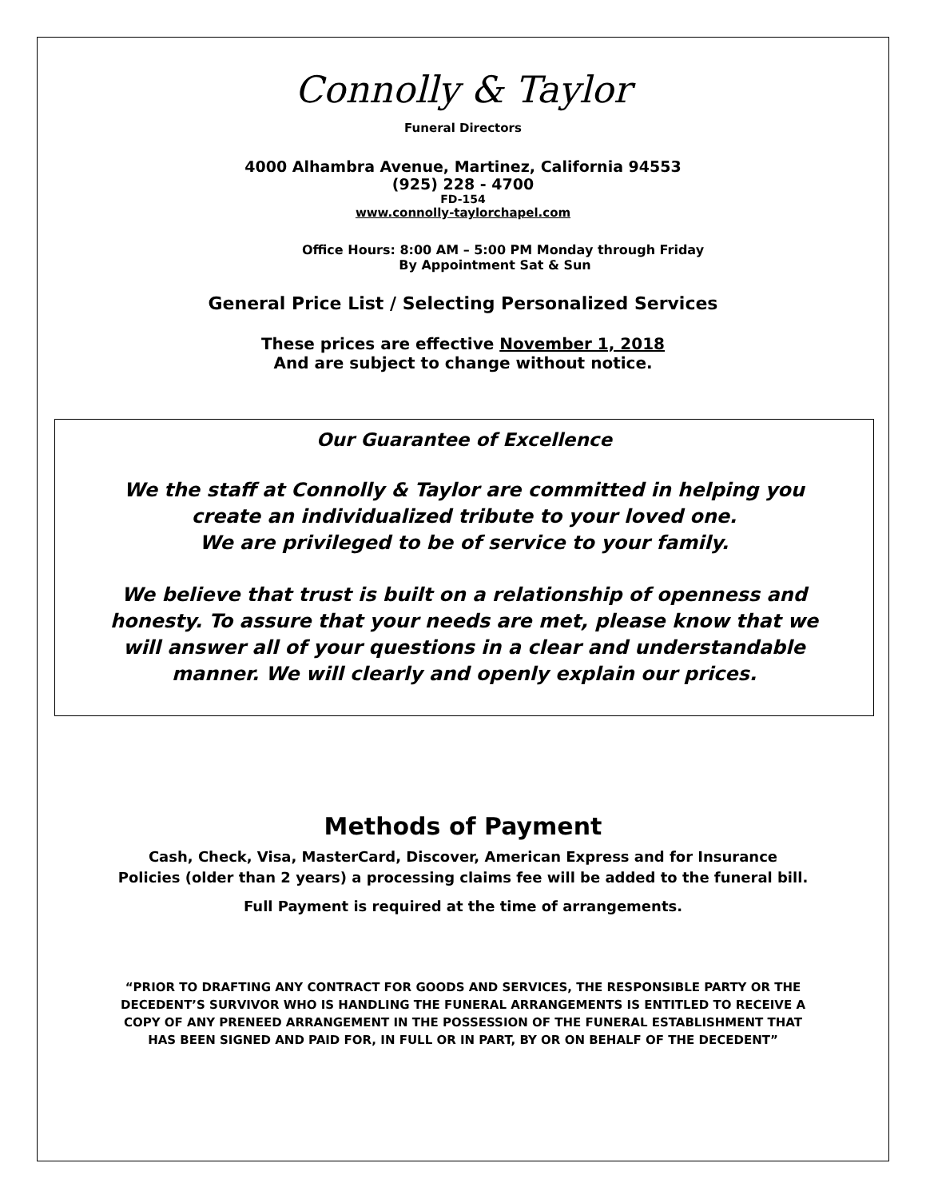Connolly & Taylor
Funeral Directors
4000 Alhambra Avenue, Martinez, California 94553
(925) 228 - 4700
FD-154
www.connolly-taylorchapel.com
Office Hours: 8:00 AM – 5:00 PM Monday through Friday
By Appointment Sat & Sun
General Price List / Selecting Personalized Services
These prices are effective November 1, 2018
And are subject to change without notice.
Our Guarantee of Excellence
We the staff at Connolly & Taylor are committed in helping you
create an individualized tribute to your loved one.
We are privileged to be of service to your family.
We believe that trust is built on a relationship of openness and
honesty. To assure that your needs are met, please know that we
will answer all of your questions in a clear and understandable
manner. We will clearly and openly explain our prices.
Methods of Payment
Cash, Check, Visa, MasterCard, Discover, American Express and for Insurance
Policies (older than 2 years) a processing claims fee will be added to the funeral bill.
Full Payment is required at the time of arrangements.
“PRIOR TO DRAFTING ANY CONTRACT FOR GOODS AND SERVICES, THE RESPONSIBLE PARTY OR THE
DECEDENT’S SURVIVOR WHO IS HANDLING THE FUNERAL ARRANGEMENTS IS ENTITLED TO RECEIVE A
COPY OF ANY PRENEED ARRANGEMENT IN THE POSSESSION OF THE FUNERAL ESTABLISHMENT THAT
HAS BEEN SIGNED AND PAID FOR, IN FULL OR IN PART, BY OR ON BEHALF OF THE DECEDENT”